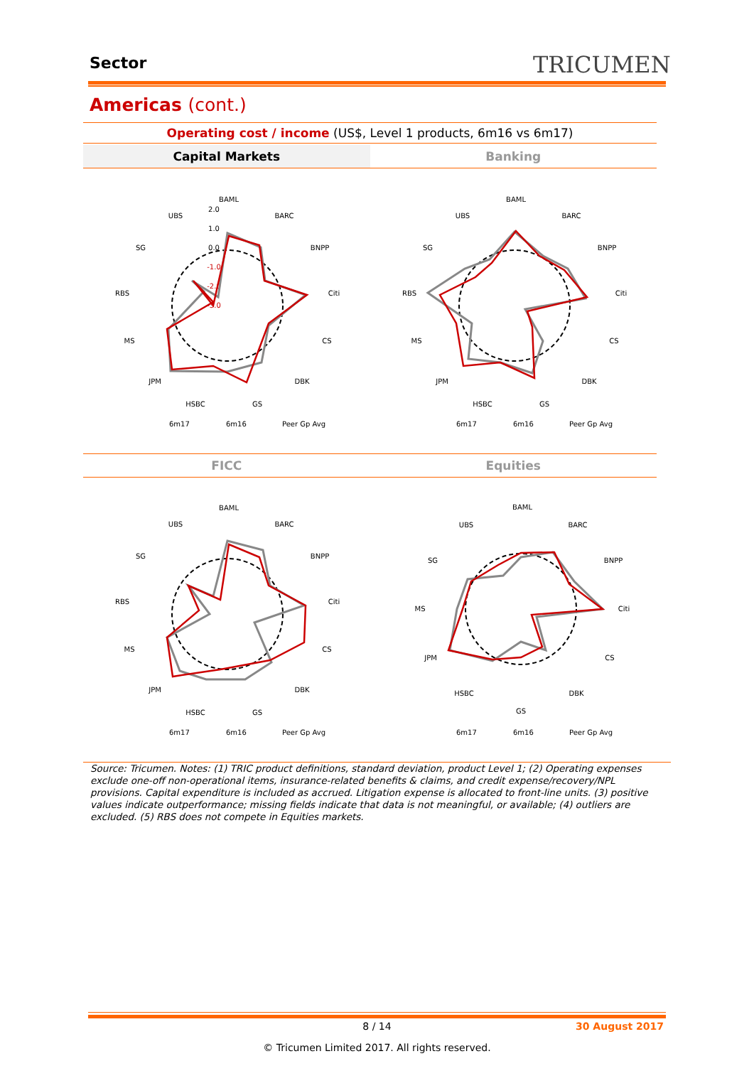Sector TRICUMEN
Americas (cont.)
Operating cost / income (US$, Level 1 products, 6m16 vs 6m17)
Capital Markets Banking
FICC Equities
BAML
BARC
BNPP
Citi
CS
DBK
GS
HSBC
JPM
MS
RBS
SG
UBS
2.0
1.0
0.0
-1.0
-2.0
-3.0
6m17
6m16
Peer Gp Avg
BAML
BARC
BNPP
Citi
CS
DBK
GS
HSBC
JPM
MS
RBS
SG
UBS
6m17
6m16
Peer Gp Avg
BAML
BARC
BNPP
Citi
CS
DBK
GS
HSBC
JPM
MS
RBS
SG
UBS
6m17
6m16
Peer Gp Avg
BAML
BARC
BNPP
Citi
CS
DBK
GS
HSBC
JPM
MS
SG
UBS
6m17
6m16
Peer Gp Avg
Source: Tricumen. Notes: (1) TRIC product definitions, standard deviation, product Level 1; (2) Operating expenses exclude one-off non-operational items, insurance-related benefits & claims, and credit expense/recovery/NPL provisions. Capital expenditure is included as accrued. Litigation expense is allocated to front-line units. (3) positive values indicate outperformance; missing fields indicate that data is not meaningful, or available; (4) outliers are excluded. (5) RBS does not compete in Equities markets.
8 / 14 30 August 2017
© Tricumen Limited 2017. All rights reserved.